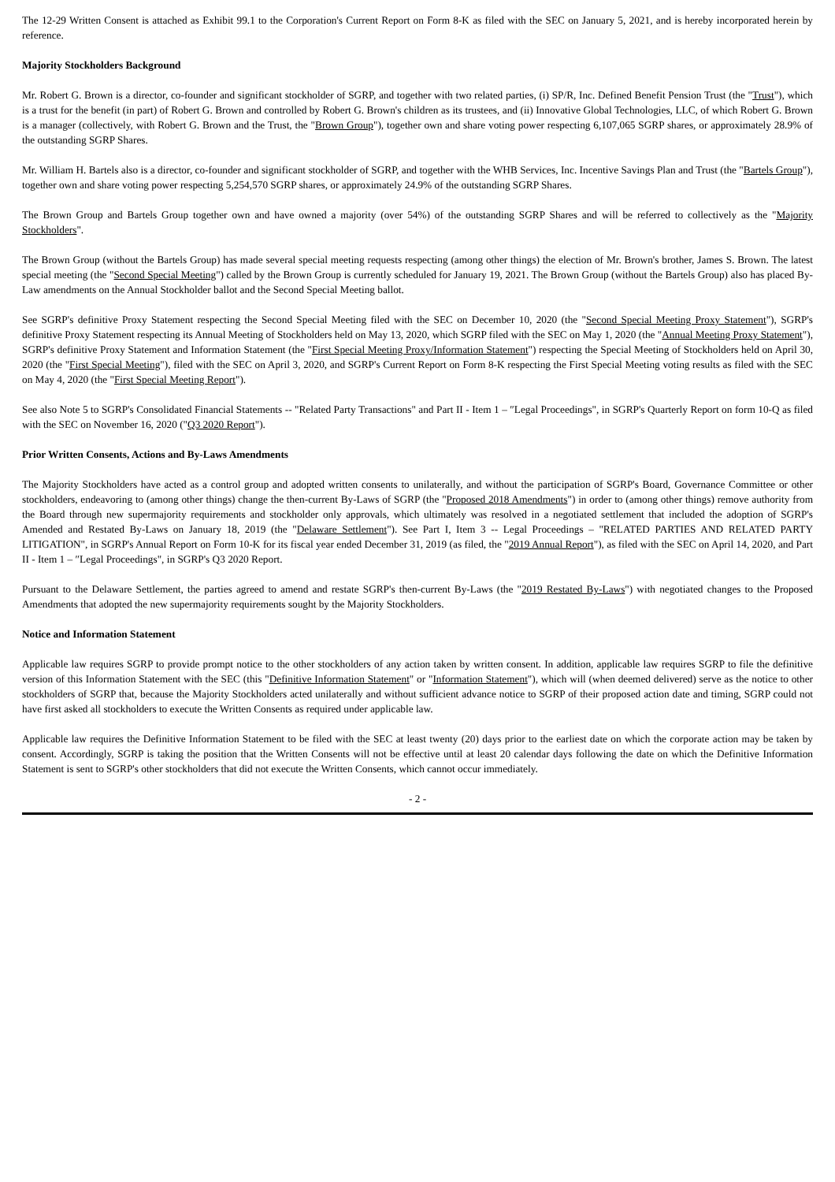The 12-29 Written Consent is attached as Exhibit 99.1 to the Corporation's Current Report on Form 8-K as filed with the SEC on January 5, 2021, and is hereby incorporated herein by reference.
Majority Stockholders Background
Mr. Robert G. Brown is a director, co-founder and significant stockholder of SGRP, and together with two related parties, (i) SP/R, Inc. Defined Benefit Pension Trust (the "Trust"), which is a trust for the benefit (in part) of Robert G. Brown and controlled by Robert G. Brown's children as its trustees, and (ii) Innovative Global Technologies, LLC, of which Robert G. Brown is a manager (collectively, with Robert G. Brown and the Trust, the "Brown Group"), together own and share voting power respecting 6,107,065 SGRP shares, or approximately 28.9% of the outstanding SGRP Shares.
Mr. William H. Bartels also is a director, co-founder and significant stockholder of SGRP, and together with the WHB Services, Inc. Incentive Savings Plan and Trust (the "Bartels Group"), together own and share voting power respecting 5,254,570 SGRP shares, or approximately 24.9% of the outstanding SGRP Shares.
The Brown Group and Bartels Group together own and have owned a majority (over 54%) of the outstanding SGRP Shares and will be referred to collectively as the "Majority Stockholders".
The Brown Group (without the Bartels Group) has made several special meeting requests respecting (among other things) the election of Mr. Brown's brother, James S. Brown. The latest special meeting (the "Second Special Meeting") called by the Brown Group is currently scheduled for January 19, 2021. The Brown Group (without the Bartels Group) also has placed By-Law amendments on the Annual Stockholder ballot and the Second Special Meeting ballot.
See SGRP's definitive Proxy Statement respecting the Second Special Meeting filed with the SEC on December 10, 2020 (the "Second Special Meeting Proxy Statement"), SGRP's definitive Proxy Statement respecting its Annual Meeting of Stockholders held on May 13, 2020, which SGRP filed with the SEC on May 1, 2020 (the "Annual Meeting Proxy Statement"), SGRP's definitive Proxy Statement and Information Statement (the "First Special Meeting Proxy/Information Statement") respecting the Special Meeting of Stockholders held on April 30, 2020 (the "First Special Meeting"), filed with the SEC on April 3, 2020, and SGRP's Current Report on Form 8-K respecting the First Special Meeting voting results as filed with the SEC on May 4, 2020 (the "First Special Meeting Report").
See also Note 5 to SGRP's Consolidated Financial Statements -- "Related Party Transactions" and Part II - Item 1 – ″Legal Proceedings", in SGRP's Quarterly Report on form 10-Q as filed with the SEC on November 16, 2020 ("Q3 2020 Report").
Prior Written Consents, Actions and By-Laws Amendments
The Majority Stockholders have acted as a control group and adopted written consents to unilaterally, and without the participation of SGRP's Board, Governance Committee or other stockholders, endeavoring to (among other things) change the then-current By-Laws of SGRP (the "Proposed 2018 Amendments") in order to (among other things) remove authority from the Board through new supermajority requirements and stockholder only approvals, which ultimately was resolved in a negotiated settlement that included the adoption of SGRP's Amended and Restated By-Laws on January 18, 2019 (the "Delaware Settlement"). See Part I, Item 3 -- Legal Proceedings – "RELATED PARTIES AND RELATED PARTY LITIGATION", in SGRP's Annual Report on Form 10-K for its fiscal year ended December 31, 2019 (as filed, the "2019 Annual Report"), as filed with the SEC on April 14, 2020, and Part II - Item 1 – ″Legal Proceedings", in SGRP's Q3 2020 Report.
Pursuant to the Delaware Settlement, the parties agreed to amend and restate SGRP's then-current By-Laws (the "2019 Restated By-Laws") with negotiated changes to the Proposed Amendments that adopted the new supermajority requirements sought by the Majority Stockholders.
Notice and Information Statement
Applicable law requires SGRP to provide prompt notice to the other stockholders of any action taken by written consent. In addition, applicable law requires SGRP to file the definitive version of this Information Statement with the SEC (this "Definitive Information Statement" or "Information Statement"), which will (when deemed delivered) serve as the notice to other stockholders of SGRP that, because the Majority Stockholders acted unilaterally and without sufficient advance notice to SGRP of their proposed action date and timing, SGRP could not have first asked all stockholders to execute the Written Consents as required under applicable law.
Applicable law requires the Definitive Information Statement to be filed with the SEC at least twenty (20) days prior to the earliest date on which the corporate action may be taken by consent. Accordingly, SGRP is taking the position that the Written Consents will not be effective until at least 20 calendar days following the date on which the Definitive Information Statement is sent to SGRP's other stockholders that did not execute the Written Consents, which cannot occur immediately.
- 2 -